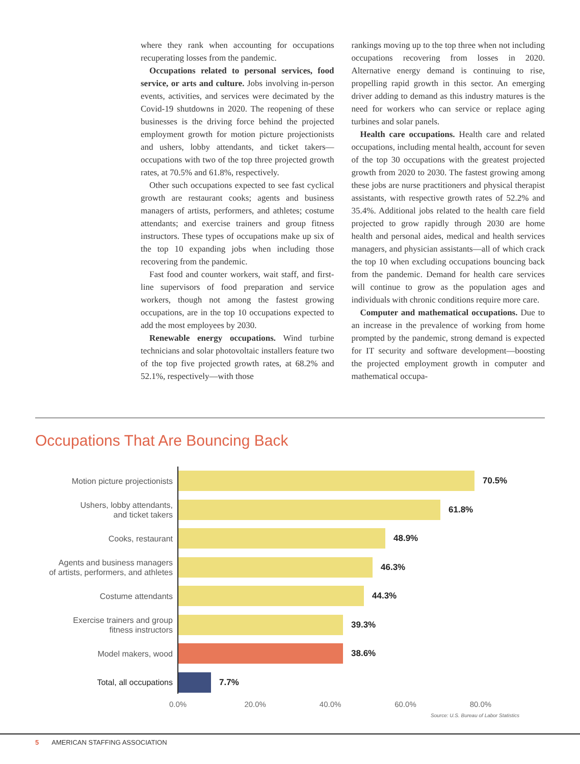where they rank when accounting for occupations recuperating losses from the pandemic.
Occupations related to personal services, food service, or arts and culture. Jobs involving in-person events, activities, and services were decimated by the Covid-19 shutdowns in 2020. The reopening of these businesses is the driving force behind the projected employment growth for motion picture projectionists and ushers, lobby attendants, and ticket takers—occupations with two of the top three projected growth rates, at 70.5% and 61.8%, respectively.
Other such occupations expected to see fast cyclical growth are restaurant cooks; agents and business managers of artists, performers, and athletes; costume attendants; and exercise trainers and group fitness instructors. These types of occupations make up six of the top 10 expanding jobs when including those recovering from the pandemic.
Fast food and counter workers, wait staff, and first-line supervisors of food preparation and service workers, though not among the fastest growing occupations, are in the top 10 occupations expected to add the most employees by 2030.
Renewable energy occupations. Wind turbine technicians and solar photovoltaic installers feature two of the top five projected growth rates, at 68.2% and 52.1%, respectively—with those
rankings moving up to the top three when not including occupations recovering from losses in 2020. Alternative energy demand is continuing to rise, propelling rapid growth in this sector. An emerging driver adding to demand as this industry matures is the need for workers who can service or replace aging turbines and solar panels.
Health care occupations. Health care and related occupations, including mental health, account for seven of the top 30 occupations with the greatest projected growth from 2020 to 2030. The fastest growing among these jobs are nurse practitioners and physical therapist assistants, with respective growth rates of 52.2% and 35.4%. Additional jobs related to the health care field projected to grow rapidly through 2030 are home health and personal aides, medical and health services managers, and physician assistants—all of which crack the top 10 when excluding occupations bouncing back from the pandemic. Demand for health care services will continue to grow as the population ages and individuals with chronic conditions require more care.
Computer and mathematical occupations. Due to an increase in the prevalence of working from home prompted by the pandemic, strong demand is expected for IT security and software development—boosting the projected employment growth in computer and mathematical occupa-
Occupations That Are Bouncing Back
Motion picture projectionists
70.5%
Ushers, lobby attendants,
and ticket takers
61.8%
Cooks, restaurant
48.9%
Agents and business managers
of artists, performers, and athletes
46.3%
Costume attendants
44.3%
Exercise trainers and group
fitness instructors
39.3%
Model makers, wood
38.6%
Total, all occupations
7.7%
0.0% 20.0% 40.0% 60.0% 80.0%
Source: U.S. Bureau of Labor Statistics
5 AMERICAN STAFFING ASSOCIATION